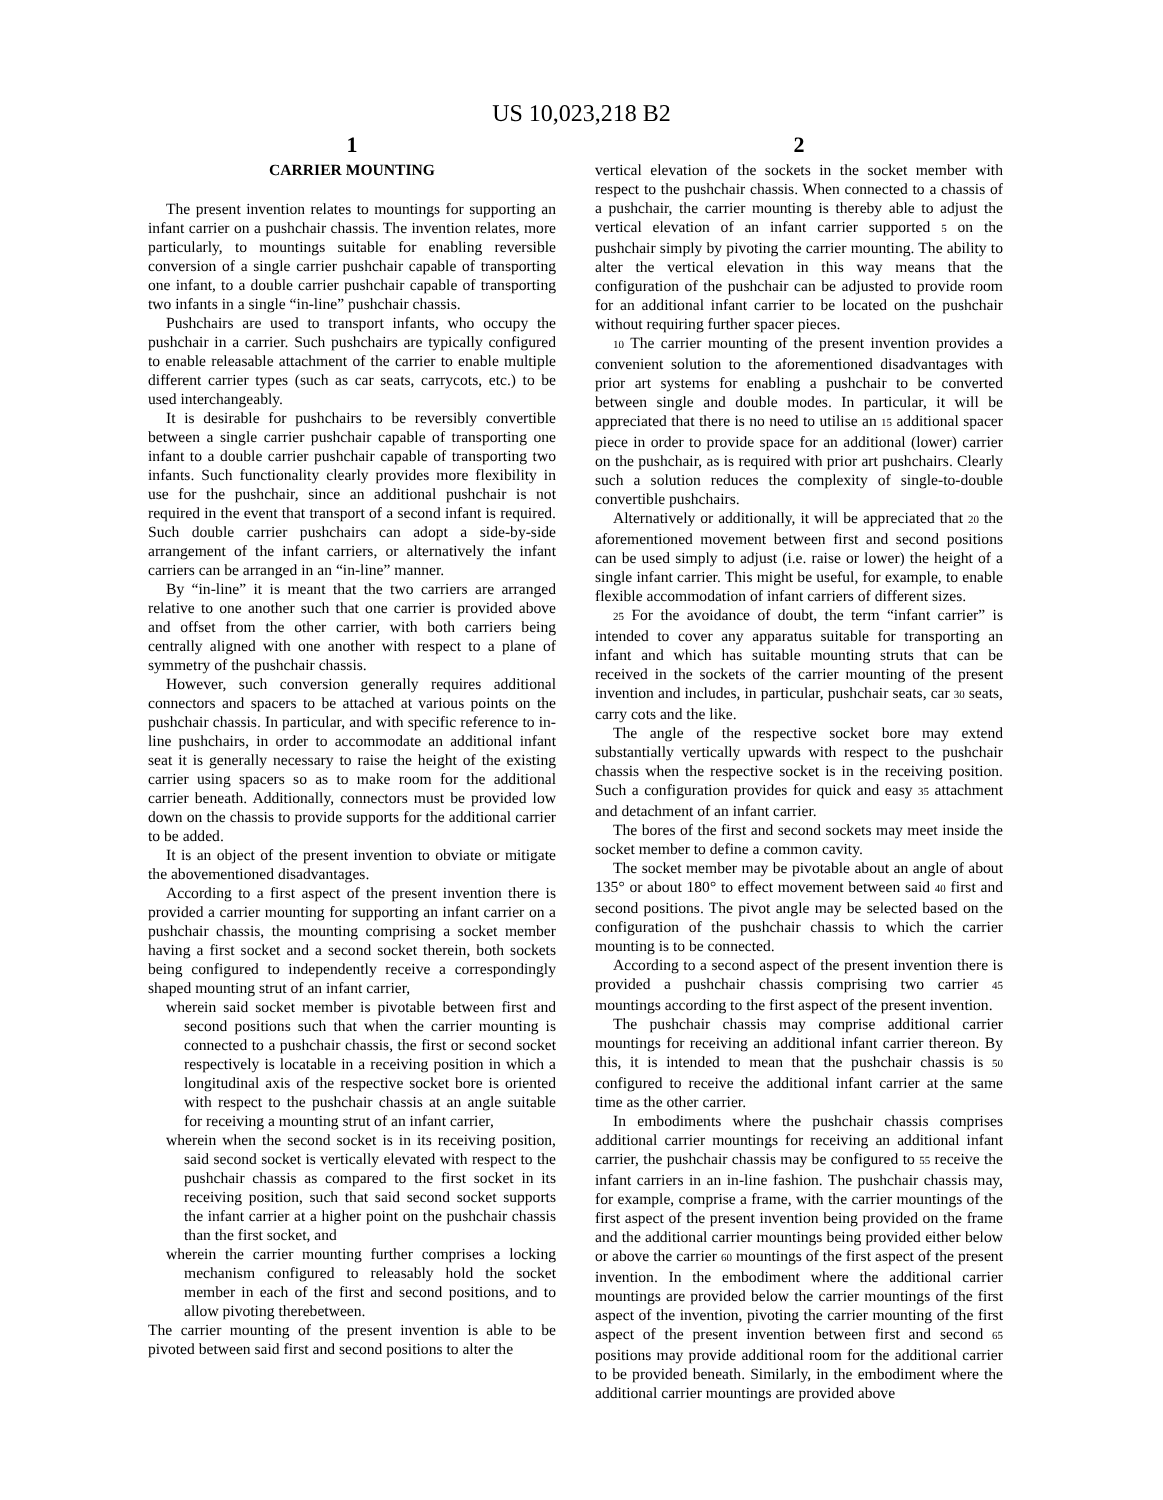US 10,023,218 B2
1
CARRIER MOUNTING
The present invention relates to mountings for supporting an infant carrier on a pushchair chassis. The invention relates, more particularly, to mountings suitable for enabling reversible conversion of a single carrier pushchair capable of transporting one infant, to a double carrier pushchair capable of transporting two infants in a single “in-line” pushchair chassis.
Pushchairs are used to transport infants, who occupy the pushchair in a carrier. Such pushchairs are typically configured to enable releasable attachment of the carrier to enable multiple different carrier types (such as car seats, carrycots, etc.) to be used interchangeably.
It is desirable for pushchairs to be reversibly convertible between a single carrier pushchair capable of transporting one infant to a double carrier pushchair capable of transporting two infants. Such functionality clearly provides more flexibility in use for the pushchair, since an additional pushchair is not required in the event that transport of a second infant is required. Such double carrier pushchairs can adopt a side-by-side arrangement of the infant carriers, or alternatively the infant carriers can be arranged in an “in-line” manner.
By “in-line” it is meant that the two carriers are arranged relative to one another such that one carrier is provided above and offset from the other carrier, with both carriers being centrally aligned with one another with respect to a plane of symmetry of the pushchair chassis.
However, such conversion generally requires additional connectors and spacers to be attached at various points on the pushchair chassis. In particular, and with specific reference to in-line pushchairs, in order to accommodate an additional infant seat it is generally necessary to raise the height of the existing carrier using spacers so as to make room for the additional carrier beneath. Additionally, connectors must be provided low down on the chassis to provide supports for the additional carrier to be added.
It is an object of the present invention to obviate or mitigate the abovementioned disadvantages.
According to a first aspect of the present invention there is provided a carrier mounting for supporting an infant carrier on a pushchair chassis, the mounting comprising a socket member having a first socket and a second socket therein, both sockets being configured to independently receive a correspondingly shaped mounting strut of an infant carrier,
wherein said socket member is pivotable between first and second positions such that when the carrier mounting is connected to a pushchair chassis, the first or second socket respectively is locatable in a receiving position in which a longitudinal axis of the respective socket bore is oriented with respect to the pushchair chassis at an angle suitable for receiving a mounting strut of an infant carrier,
wherein when the second socket is in its receiving position, said second socket is vertically elevated with respect to the pushchair chassis as compared to the first socket in its receiving position, such that said second socket supports the infant carrier at a higher point on the pushchair chassis than the first socket, and
wherein the carrier mounting further comprises a locking mechanism configured to releasably hold the socket member in each of the first and second positions, and to allow pivoting therebetween.
The carrier mounting of the present invention is able to be pivoted between said first and second positions to alter the
2
vertical elevation of the sockets in the socket member with respect to the pushchair chassis. When connected to a chassis of a pushchair, the carrier mounting is thereby able to adjust the vertical elevation of an infant carrier supported 5 on the pushchair simply by pivoting the carrier mounting. The ability to alter the vertical elevation in this way means that the configuration of the pushchair can be adjusted to provide room for an additional infant carrier to be located on the pushchair without requiring further spacer pieces.
10 The carrier mounting of the present invention provides a convenient solution to the aforementioned disadvantages with prior art systems for enabling a pushchair to be converted between single and double modes. In particular, it will be appreciated that there is no need to utilise an 15 additional spacer piece in order to provide space for an additional (lower) carrier on the pushchair, as is required with prior art pushchairs. Clearly such a solution reduces the complexity of single-to-double convertible pushchairs.
Alternatively or additionally, it will be appreciated that 20 the aforementioned movement between first and second positions can be used simply to adjust (i.e. raise or lower) the height of a single infant carrier. This might be useful, for example, to enable flexible accommodation of infant carriers of different sizes.
25 For the avoidance of doubt, the term “infant carrier” is intended to cover any apparatus suitable for transporting an infant and which has suitable mounting struts that can be received in the sockets of the carrier mounting of the present invention and includes, in particular, pushchair seats, car 30 seats, carry cots and the like.
The angle of the respective socket bore may extend substantially vertically upwards with respect to the pushchair chassis when the respective socket is in the receiving position. Such a configuration provides for quick and easy 35 attachment and detachment of an infant carrier.
The bores of the first and second sockets may meet inside the socket member to define a common cavity.
The socket member may be pivotable about an angle of about 135° or about 180° to effect movement between said 40 first and second positions. The pivot angle may be selected based on the configuration of the pushchair chassis to which the carrier mounting is to be connected.
According to a second aspect of the present invention there is provided a pushchair chassis comprising two carrier 45 mountings according to the first aspect of the present invention.
The pushchair chassis may comprise additional carrier mountings for receiving an additional infant carrier thereon. By this, it is intended to mean that the pushchair chassis is 50 configured to receive the additional infant carrier at the same time as the other carrier.
In embodiments where the pushchair chassis comprises additional carrier mountings for receiving an additional infant carrier, the pushchair chassis may be configured to 55 receive the infant carriers in an in-line fashion. The pushchair chassis may, for example, comprise a frame, with the carrier mountings of the first aspect of the present invention being provided on the frame and the additional carrier mountings being provided either below or above the carrier 60 mountings of the first aspect of the present invention. In the embodiment where the additional carrier mountings are provided below the carrier mountings of the first aspect of the invention, pivoting the carrier mounting of the first aspect of the present invention between first and second 65 positions may provide additional room for the additional carrier to be provided beneath. Similarly, in the embodiment where the additional carrier mountings are provided above